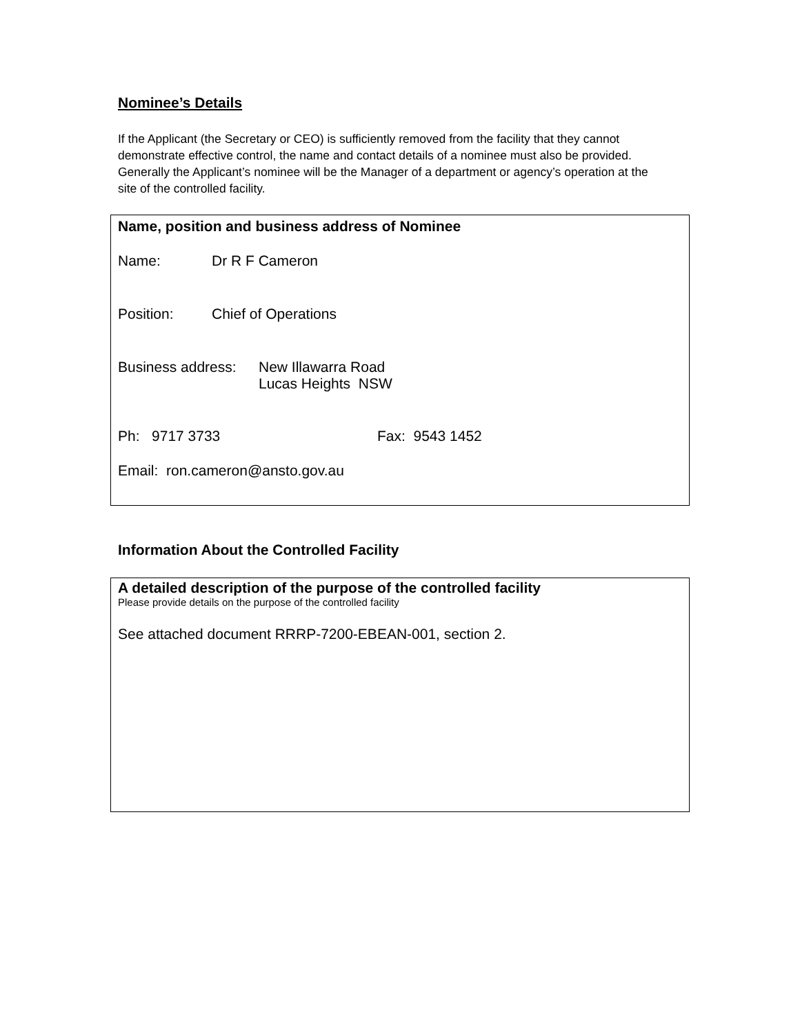Nominee’s Details
If the Applicant (the Secretary or CEO) is sufficiently removed from the facility that they cannot demonstrate effective control, the name and contact details of a nominee must also be provided. Generally the Applicant’s nominee will be the Manager of a department or agency’s operation at the site of the controlled facility.
Name, position and business address of Nominee
Name: Dr R F Cameron
Position: Chief of Operations
Business address: New Illawarra Road
Lucas Heights NSW
Ph: 9717 3733 Fax: 9543 1452
Email: ron.cameron@ansto.gov.au
Information About the Controlled Facility
A detailed description of the purpose of the controlled facility
Please provide details on the purpose of the controlled facility
See attached document RRRP-7200-EBEAN-001, section 2.